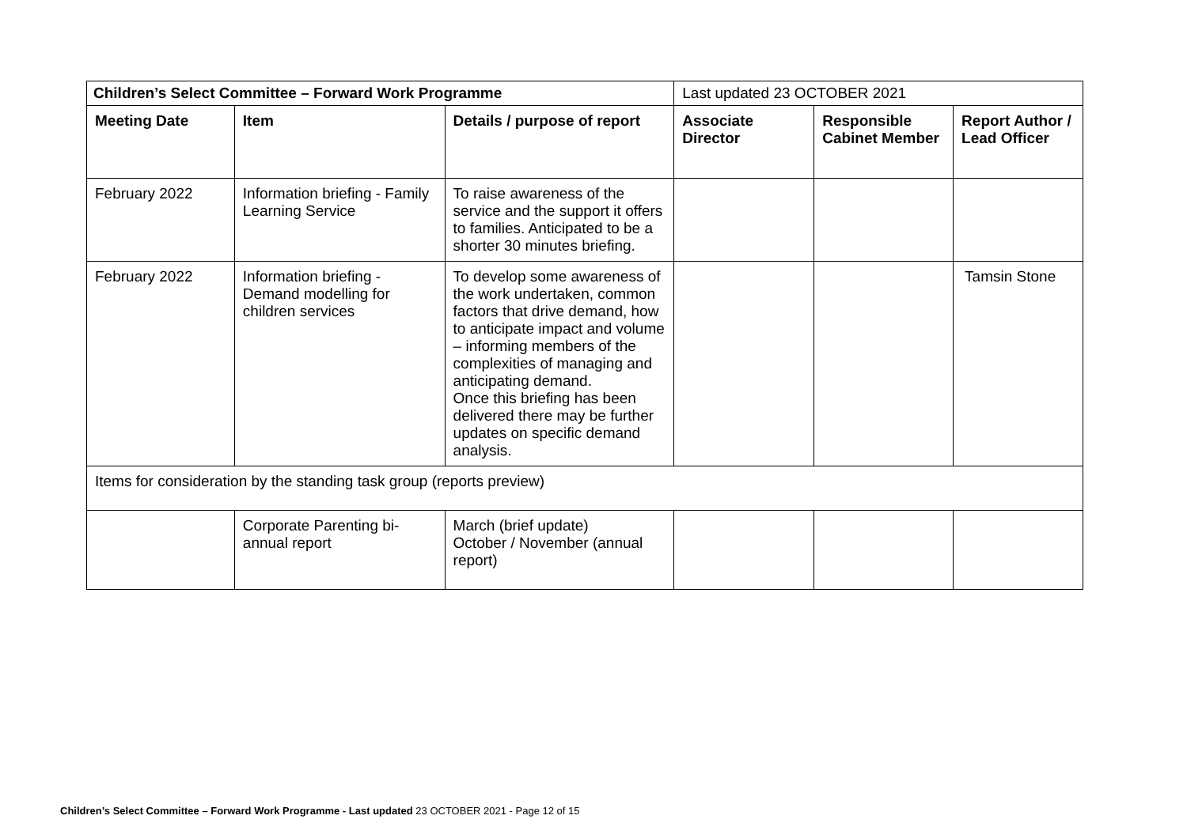| Children’s Select Committee – Forward Work Programme | | | Last updated 23 OCTOBER 2021 | | |
| Meeting Date | Item | Details / purpose of report | Associate Director | Responsible Cabinet Member | Report Author / Lead Officer |
| February 2022 | Information briefing - Family Learning Service | To raise awareness of the service and the support it offers to families. Anticipated to be a shorter 30 minutes briefing. | | | |
| February 2022 | Information briefing - Demand modelling for children services | To develop some awareness of the work undertaken, common factors that drive demand, how to anticipate impact and volume – informing members of the complexities of managing and anticipating demand. Once this briefing has been delivered there may be further updates on specific demand analysis. | | | Tamsin Stone |
| Items for consideration by the standing task group (reports preview) | | | | | |
| | Corporate Parenting bi-annual report | March (brief update) October / November (annual report) | | | |
Children’s Select Committee – Forward Work Programme - Last updated 23 OCTOBER 2021 - Page 12 of 15